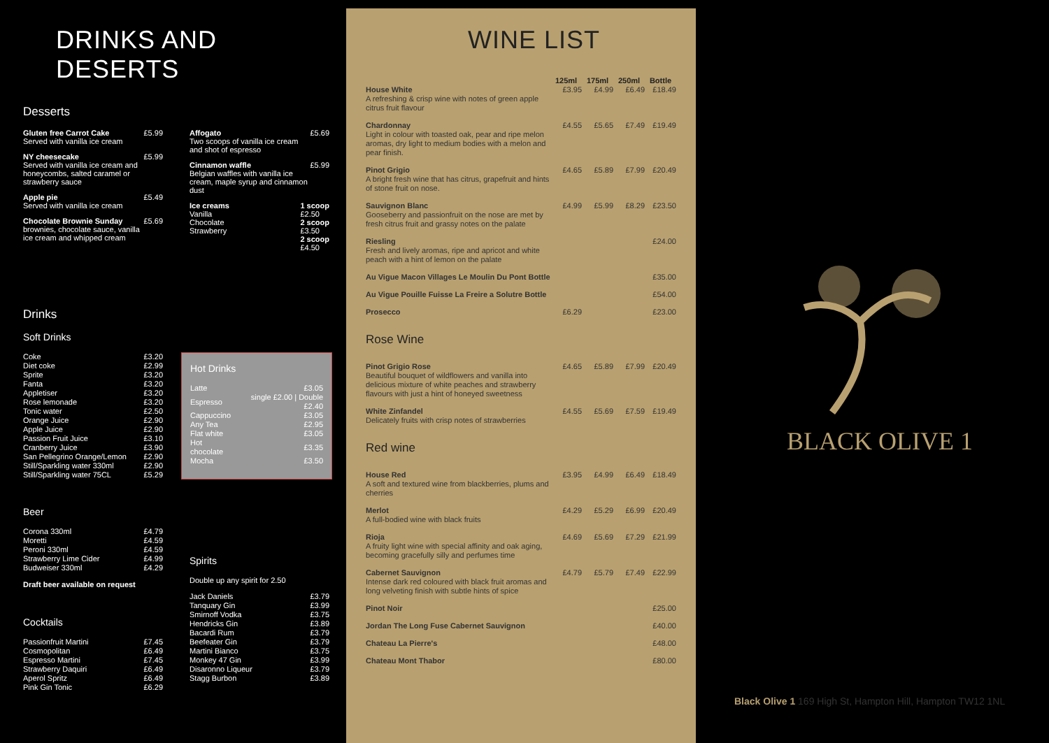DRINKS AND DESERTS
Desserts
Gluten free Carrot Cake
Served with vanilla ice cream
£5.99
NY cheesecake
Served with vanilla ice cream and honeycombs, salted caramel or strawberry sauce
£5.99
Apple pie
Served with vanilla ice cream
£5.49
Chocolate Brownie Sunday
brownies, chocolate sauce, vanilla ice cream and whipped cream
£5.69
Affogato
Two scoops of vanilla ice cream and shot of espresso
£5.69
Cinnamon waffle
Belgian waffles with vanilla ice cream, maple syrup and cinnamon dust
£5.99
Ice creams
Vanilla
Chocolate
Strawberry
1 scoop
£2.50
2 scoop
£3.50
2 scoop
£4.50
Drinks
Soft Drinks
| Coke | £3.20 |
| Diet coke | £2.99 |
| Sprite | £3.20 |
| Fanta | £3.20 |
| Appletiser | £3.20 |
| Rose lemonade | £3.20 |
| Tonic water | £2.50 |
| Orange Juice | £2.90 |
| Apple Juice | £2.90 |
| Passion Fruit Juice | £3.10 |
| Cranberry Juice | £3.90 |
| San Pellegrino Orange/Lemon | £2.90 |
| Still/Sparkling water 330ml | £2.90 |
| Still/Sparkling water 75CL | £5.29 |
Hot Drinks
| Latte | £3.05 |
| Espresso | single £2.00 / Double £2.40 |
| Cappuccino | £3.05 |
| Any Tea | £2.95 |
| Flat white | £3.05 |
| Hot chocolate | £3.35 |
| Mocha | £3.50 |
Beer
| Corona 330ml | £4.79 |
| Moretti | £4.59 |
| Peroni 330ml | £4.59 |
| Strawberry Lime Cider | £4.99 |
| Budweiser 330ml | £4.29 |
Draft beer available on request
Cocktails
| Passionfruit Martini | £7.45 |
| Cosmopolitan | £6.49 |
| Espresso Martini | £7.45 |
| Strawberry Daquiri | £6.49 |
| Aperol Spritz | £6.49 |
| Pink Gin Tonic | £6.29 |
Spirits
Double up any spirit for 2.50
| Jack Daniels | £3.79 |
| Tanquary Gin | £3.99 |
| Smirnoff Vodka | £3.75 |
| Hendricks Gin | £3.89 |
| Bacardi Rum | £3.79 |
| Beefeater Gin | £3.79 |
| Martini Bianco | £3.75 |
| Monkey 47 Gin | £3.99 |
| Disaronno Liqueur | £3.79 |
| Stagg Burbon | £3.89 |
WINE LIST
| | 125ml | 175ml | 250ml | Bottle |
| --- | --- | --- | --- | --- |
| House White A refreshing & crisp wine with notes of green apple citrus fruit flavour | £3.95 | £4.99 | £6.49 | £18.49 |
| Chardonnay Light in colour with toasted oak, pear and ripe melon aromas, dry light to medium bodies with a melon and pear finish. | £4.55 | £5.65 | £7.49 | £19.49 |
| Pinot Grigio A bright fresh wine that has citrus, grapefruit and hints of stone fruit on nose. | £4.65 | £5.89 | £7.99 | £20.49 |
| Sauvignon Blanc Gooseberry and passionfruit on the nose are met by fresh citrus fruit and grassy notes on the palate | £4.99 | £5.99 | £8.29 | £23.50 |
| Riesling Fresh and lively aromas, ripe and apricot and white peach with a hint of lemon on the palate | | | | £24.00 |
| Au Vigue Macon Villages Le Moulin Du Pont Bottle | | | | £35.00 |
| Au Vigue Pouille Fuisse La Freire a Solutre Bottle | | | | £54.00 |
| Prosecco | £6.29 | | | £23.00 |
| Rose Wine | | | | |
| Pinot Grigio Rose Beautiful bouquet of wildflowers and vanilla into delicious mixture of white peaches and strawberry flavours with just a hint of honeyed sweetness | £4.65 | £5.89 | £7.99 | £20.49 |
| White Zinfandel Delicately fruits with crisp notes of strawberries | £4.55 | £5.69 | £7.59 | £19.49 |
| Red wine | | | | |
| House Red A soft and textured wine from blackberries, plums and cherries | £3.95 | £4.99 | £6.49 | £18.49 |
| Merlot A full-bodied wine with black fruits | £4.29 | £5.29 | £6.99 | £20.49 |
| Rioja A fruity light wine with special affinity and oak aging, becoming gracefully silly and perfumes time | £4.69 | £5.69 | £7.29 | £21.99 |
| Cabernet Sauvignon Intense dark red coloured with black fruit aromas and long velveting finish with subtle hints of spice | £4.79 | £5.79 | £7.49 | £22.99 |
| Pinot Noir | | | | £25.00 |
| Jordan The Long Fuse Cabernet Sauvignon | | | | £40.00 |
| Chateau La Pierre's | | | | £48.00 |
| Chateau Mont Thabor | | | | £80.00 |
BLACK OLIVE 1
Black Olive 1 169 High St, Hampton Hill, Hampton TW12 1NL